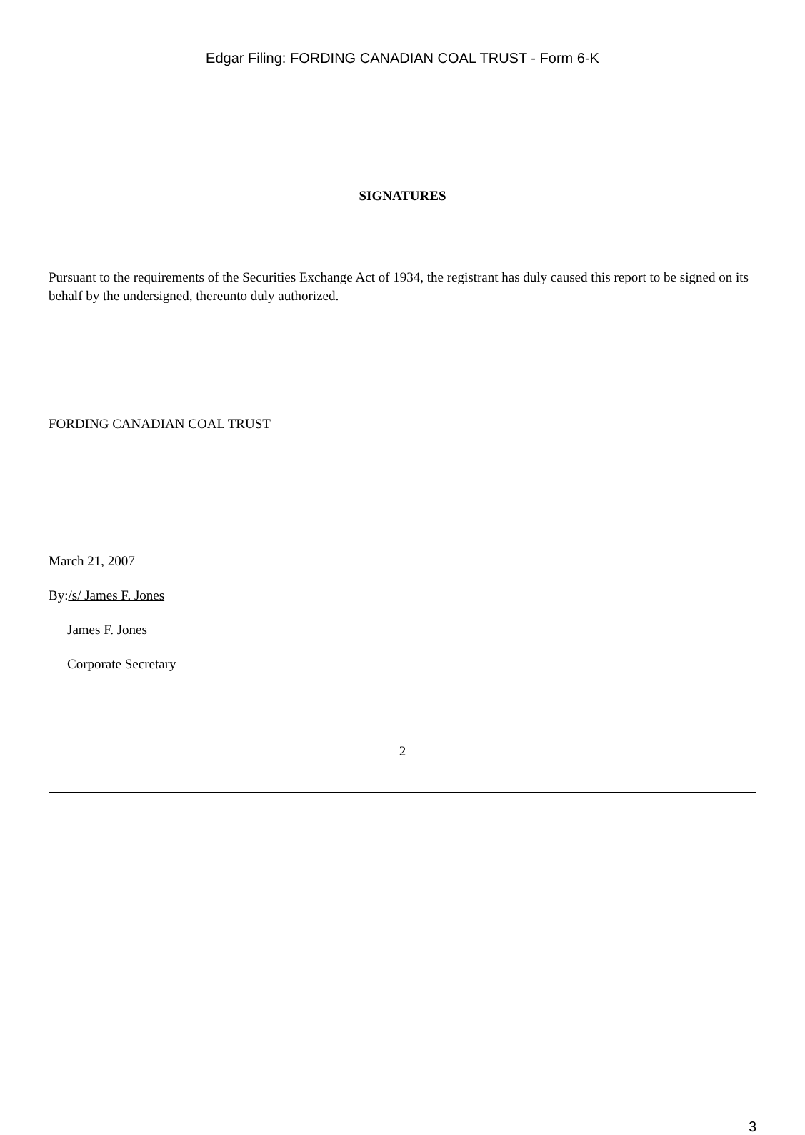Edgar Filing: FORDING CANADIAN COAL TRUST - Form 6-K
SIGNATURES
Pursuant to the requirements of the Securities Exchange Act of 1934, the registrant has duly caused this report to be signed on its behalf by the undersigned, thereunto duly authorized.
FORDING CANADIAN COAL TRUST
March 21, 2007
By:/s/ James F. Jones
James F. Jones
Corporate Secretary
2
3